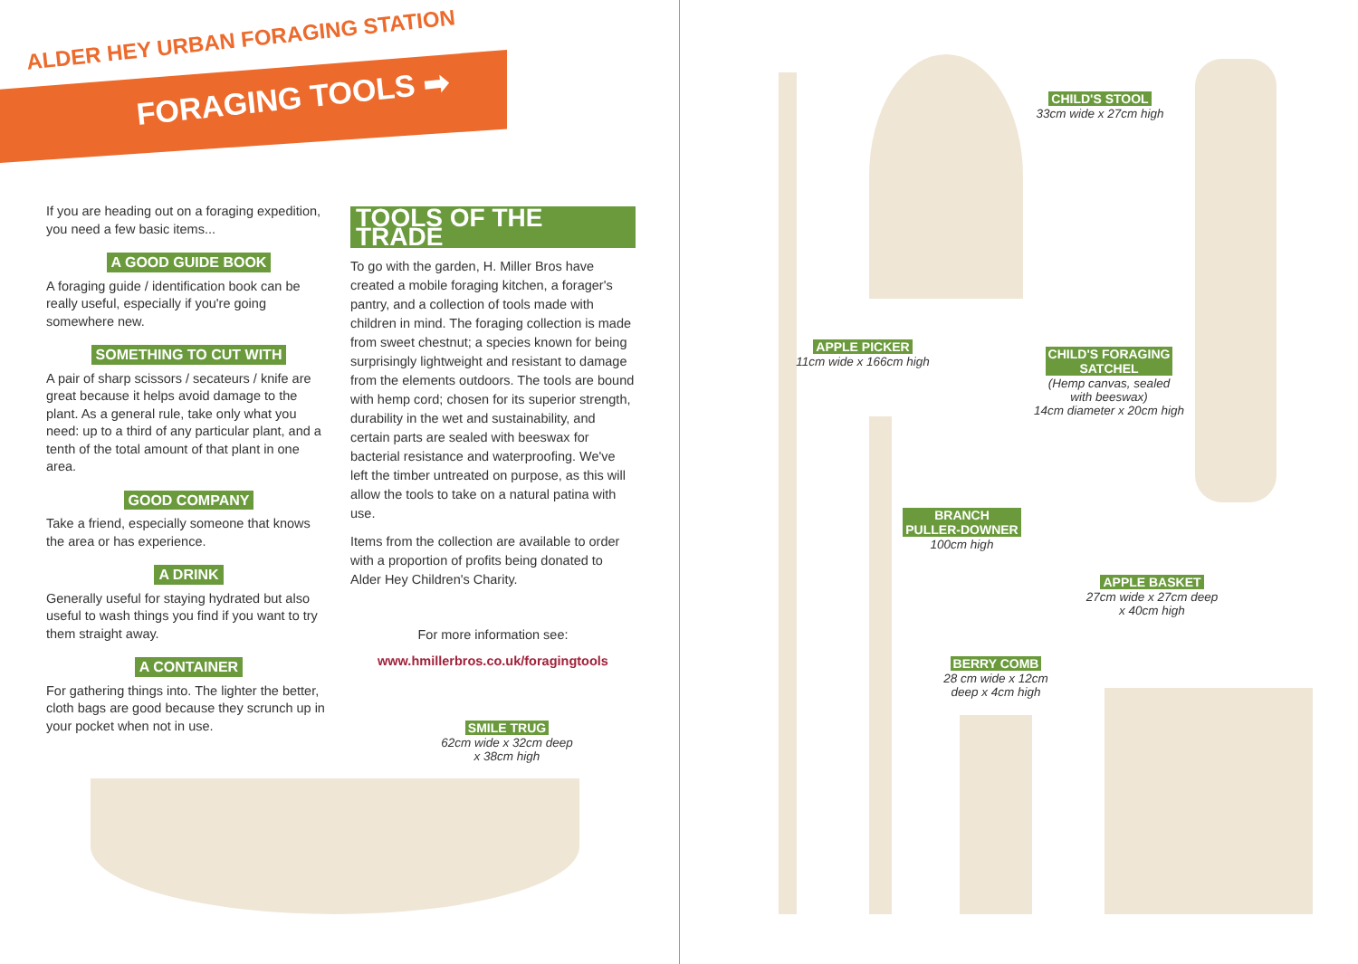ALDER HEY URBAN FORAGING STATION
FORAGING TOOLS ➡
If you are heading out on a foraging expedition, you need a few basic items...
A GOOD GUIDE BOOK
A foraging guide / identification book can be really useful, especially if you're going somewhere new.
SOMETHING TO CUT WITH
A pair of sharp scissors / secateurs / knife are great because it helps avoid damage to the plant. As a general rule, take only what you need: up to a third of any particular plant, and a tenth of the total amount of that plant in one area.
GOOD COMPANY
Take a friend, especially someone that knows the area or has experience.
A DRINK
Generally useful for staying hydrated but also useful to wash things you find if you want to try them straight away.
A CONTAINER
For gathering things into. The lighter the better, cloth bags are good because they scrunch up in your pocket when not in use.
TOOLS OF THE TRADE
To go with the garden, H. Miller Bros have created a mobile foraging kitchen, a forager's pantry, and a collection of tools made with children in mind. The foraging collection is made from sweet chestnut; a species known for being surprisingly lightweight and resistant to damage from the elements outdoors. The tools are bound with hemp cord; chosen for its superior strength, durability in the wet and sustainability, and certain parts are sealed with beeswax for bacterial resistance and waterproofing. We've left the timber untreated on purpose, as this will allow the tools to take on a natural patina with use.
Items from the collection are available to order with a proportion of profits being donated to Alder Hey Children's Charity.
For more information see:
www.hmillerbros.co.uk/foragingtools
SMILE TRUG
62cm wide x 32cm deep
x 38cm high
CHILD'S STOOL
33cm wide x 27cm high
APPLE PICKER
11cm wide x 166cm high
CHILD'S FORAGING
SATCHEL
(Hemp canvas, sealed
with beeswax)
14cm diameter x 20cm high
BRANCH
PULLER-DOWNER
100cm high
APPLE BASKET
27cm wide x 27cm deep
x 40cm high
BERRY COMB
28 cm wide x 12cm
deep x 4cm high